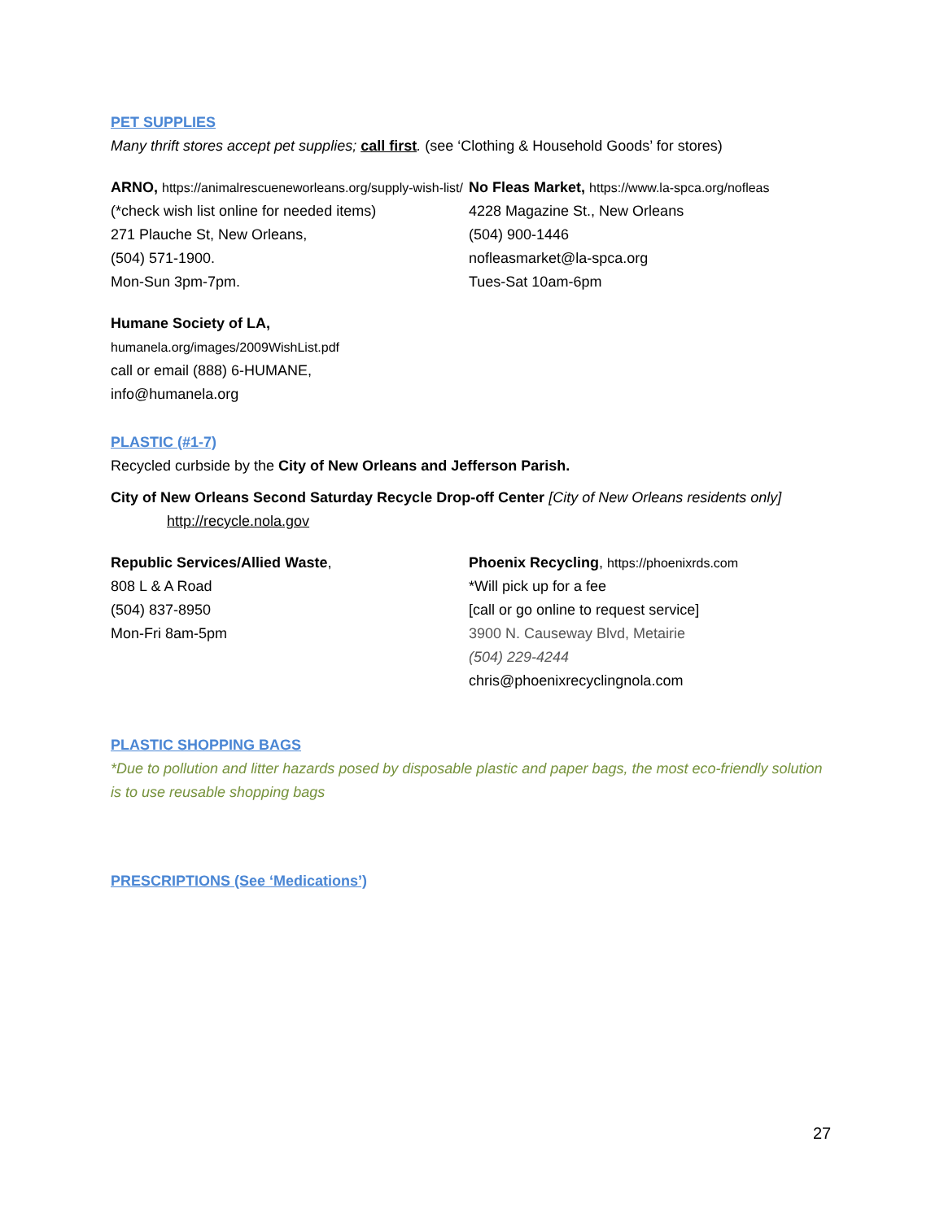PET SUPPLIES
Many thrift stores accept pet supplies; call first. (see ‘Clothing & Household Goods’ for stores)
ARNO, https://animalrescueneworleans.org/supply-wish-list/
(*check wish list online for needed items)
271 Plauche St, New Orleans,
(504) 571-1900.
Mon-Sun 3pm-7pm.
No Fleas Market, https://www.la-spca.org/nofleas
4228 Magazine St., New Orleans
(504) 900-1446
nofleasmarket@la-spca.org
Tues-Sat 10am-6pm
Humane Society of LA,
humanela.org/images/2009WishList.pdf
call or email (888) 6-HUMANE,
info@humanela.org
PLASTIC (#1-7)
Recycled curbside by the City of New Orleans and Jefferson Parish.
City of New Orleans Second Saturday Recycle Drop-off Center [City of New Orleans residents only]
http://recycle.nola.gov
Republic Services/Allied Waste,
808 L & A Road
(504) 837-8950
Mon-Fri 8am-5pm
Phoenix Recycling, https://phoenixrds.com
*Will pick up for a fee
[call or go online to request service]
3900 N. Causeway Blvd, Metairie
(504) 229-4244
chris@phoenixrecyclingnola.com
PLASTIC SHOPPING BAGS
*Due to pollution and litter hazards posed by disposable plastic and paper bags, the most eco-friendly solution is to use reusable shopping bags
PRESCRIPTIONS (See ‘Medications’)
27